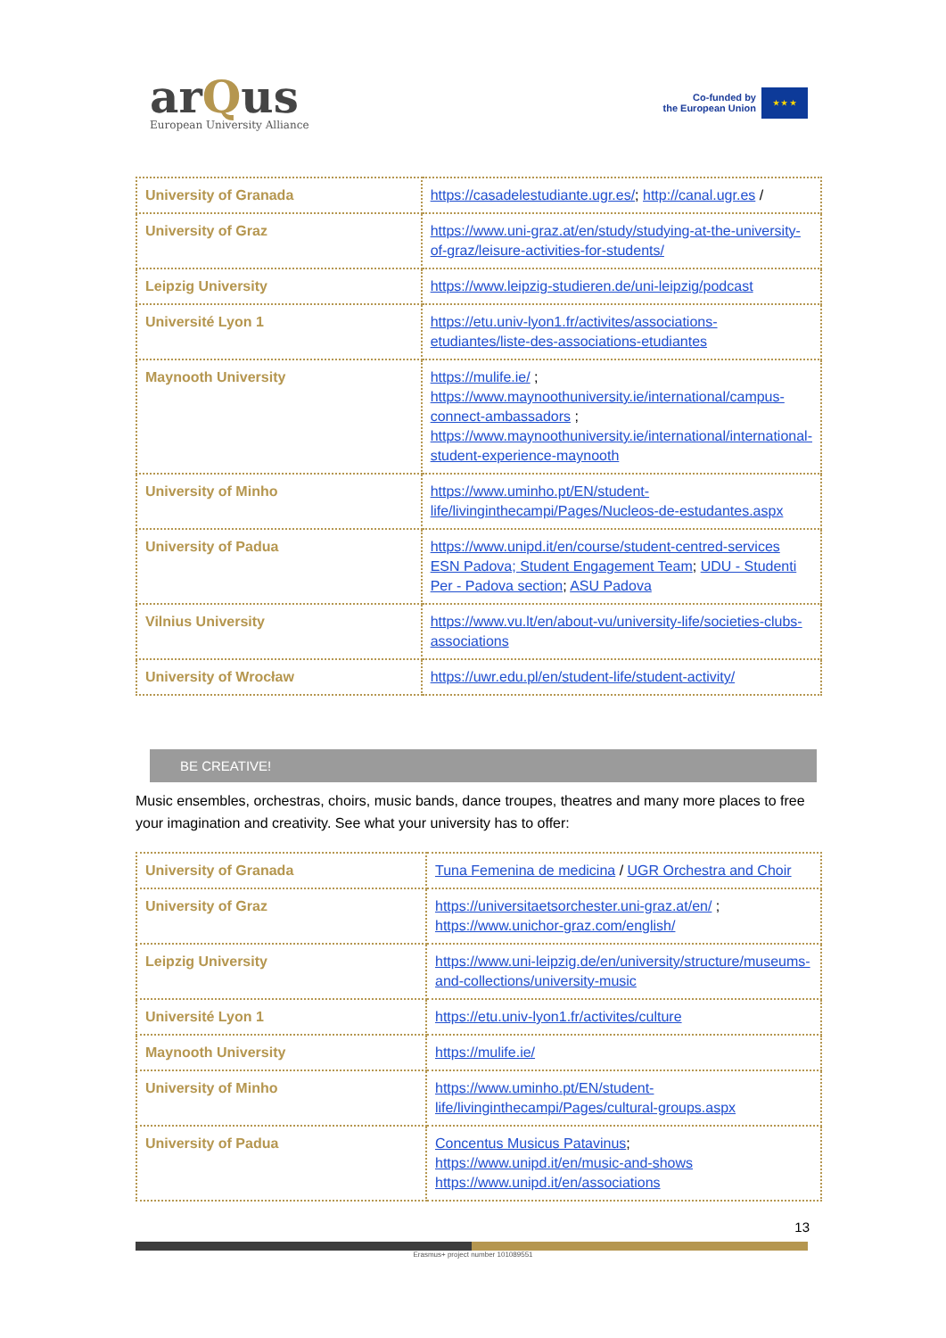arQus
European University Alliance
Co-funded by
the European Union
★ ★ ★
| University of Granada | https://casadelestudiante.ugr.es/ ; http://canal.ugr.es / |
| University of Graz | https://www.uni-graz.at/en/study/studying-at-the-university-of-graz/leisure-activities-for-students/ |
| Leipzig University | https://www.leipzig-studieren.de/uni-leipzig/podcast |
| Université Lyon 1 | https://etu.univ-lyon1.fr/activites/associations-etudiantes/liste-des-associations-etudiantes |
| Maynooth University | https://mulife.ie/ ; https://www.maynoothuniversity.ie/international/campus-connect-ambassadors ; https://www.maynoothuniversity.ie/international/international-student-experience-maynooth |
| University of Minho | https://www.uminho.pt/EN/student-life/livinginthecampi/Pages/Nucleos-de-estudantes.aspx |
| University of Padua | https://www.unipd.it/en/course/student-centred-services ESN Padova; Student Engagement Team ; UDU - Studenti Per - Padova section ; ASU Padova |
| Vilnius University | https://www.vu.lt/en/about-vu/university-life/societies-clubs-associations |
| University of Wrocław | https://uwr.edu.pl/en/student-life/student-activity/ |
BE CREATIVE!
Music ensembles, orchestras, choirs, music bands, dance troupes, theatres and many more places to free your imagination and creativity. See what your university has to offer:
| University of Granada | Tuna Femenina de medicina / UGR Orchestra and Choir |
| University of Graz | https://universitaetsorchester.uni-graz.at/en/ ; https://www.unichor-graz.com/english/ |
| Leipzig University | https://www.uni-leipzig.de/en/university/structure/museums-and-collections/university-music |
| Université Lyon 1 | https://etu.univ-lyon1.fr/activites/culture |
| Maynooth University | https://mulife.ie/ |
| University of Minho | https://www.uminho.pt/EN/student-life/livinginthecampi/Pages/cultural-groups.aspx |
| University of Padua | Concentus Musicus Patavinus ; https://www.unipd.it/en/music-and-shows https://www.unipd.it/en/associations |
13
Erasmus+ project number 101089551